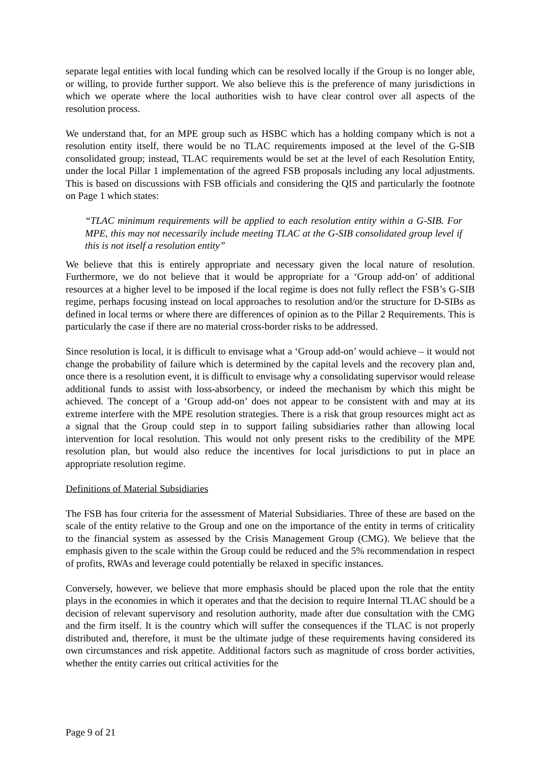separate legal entities with local funding which can be resolved locally if the Group is no longer able, or willing, to provide further support. We also believe this is the preference of many jurisdictions in which we operate where the local authorities wish to have clear control over all aspects of the resolution process.
We understand that, for an MPE group such as HSBC which has a holding company which is not a resolution entity itself, there would be no TLAC requirements imposed at the level of the G-SIB consolidated group; instead, TLAC requirements would be set at the level of each Resolution Entity, under the local Pillar 1 implementation of the agreed FSB proposals including any local adjustments. This is based on discussions with FSB officials and considering the QIS and particularly the footnote on Page 1 which states:
“TLAC minimum requirements will be applied to each resolution entity within a G-SIB. For MPE, this may not necessarily include meeting TLAC at the G-SIB consolidated group level if this is not itself a resolution entity”
We believe that this is entirely appropriate and necessary given the local nature of resolution. Furthermore, we do not believe that it would be appropriate for a ‘Group add-on’ of additional resources at a higher level to be imposed if the local regime is does not fully reflect the FSB’s G-SIB regime, perhaps focusing instead on local approaches to resolution and/or the structure for D-SIBs as defined in local terms or where there are differences of opinion as to the Pillar 2 Requirements. This is particularly the case if there are no material cross-border risks to be addressed.
Since resolution is local, it is difficult to envisage what a ‘Group add-on’ would achieve – it would not change the probability of failure which is determined by the capital levels and the recovery plan and, once there is a resolution event, it is difficult to envisage why a consolidating supervisor would release additional funds to assist with loss-absorbency, or indeed the mechanism by which this might be achieved. The concept of a ‘Group add-on’ does not appear to be consistent with and may at its extreme interfere with the MPE resolution strategies. There is a risk that group resources might act as a signal that the Group could step in to support failing subsidiaries rather than allowing local intervention for local resolution. This would not only present risks to the credibility of the MPE resolution plan, but would also reduce the incentives for local jurisdictions to put in place an appropriate resolution regime.
Definitions of Material Subsidiaries
The FSB has four criteria for the assessment of Material Subsidiaries. Three of these are based on the scale of the entity relative to the Group and one on the importance of the entity in terms of criticality to the financial system as assessed by the Crisis Management Group (CMG). We believe that the emphasis given to the scale within the Group could be reduced and the 5% recommendation in respect of profits, RWAs and leverage could potentially be relaxed in specific instances.
Conversely, however, we believe that more emphasis should be placed upon the role that the entity plays in the economies in which it operates and that the decision to require Internal TLAC should be a decision of relevant supervisory and resolution authority, made after due consultation with the CMG and the firm itself. It is the country which will suffer the consequences if the TLAC is not properly distributed and, therefore, it must be the ultimate judge of these requirements having considered its own circumstances and risk appetite. Additional factors such as magnitude of cross border activities, whether the entity carries out critical activities for the
Page 9 of 21